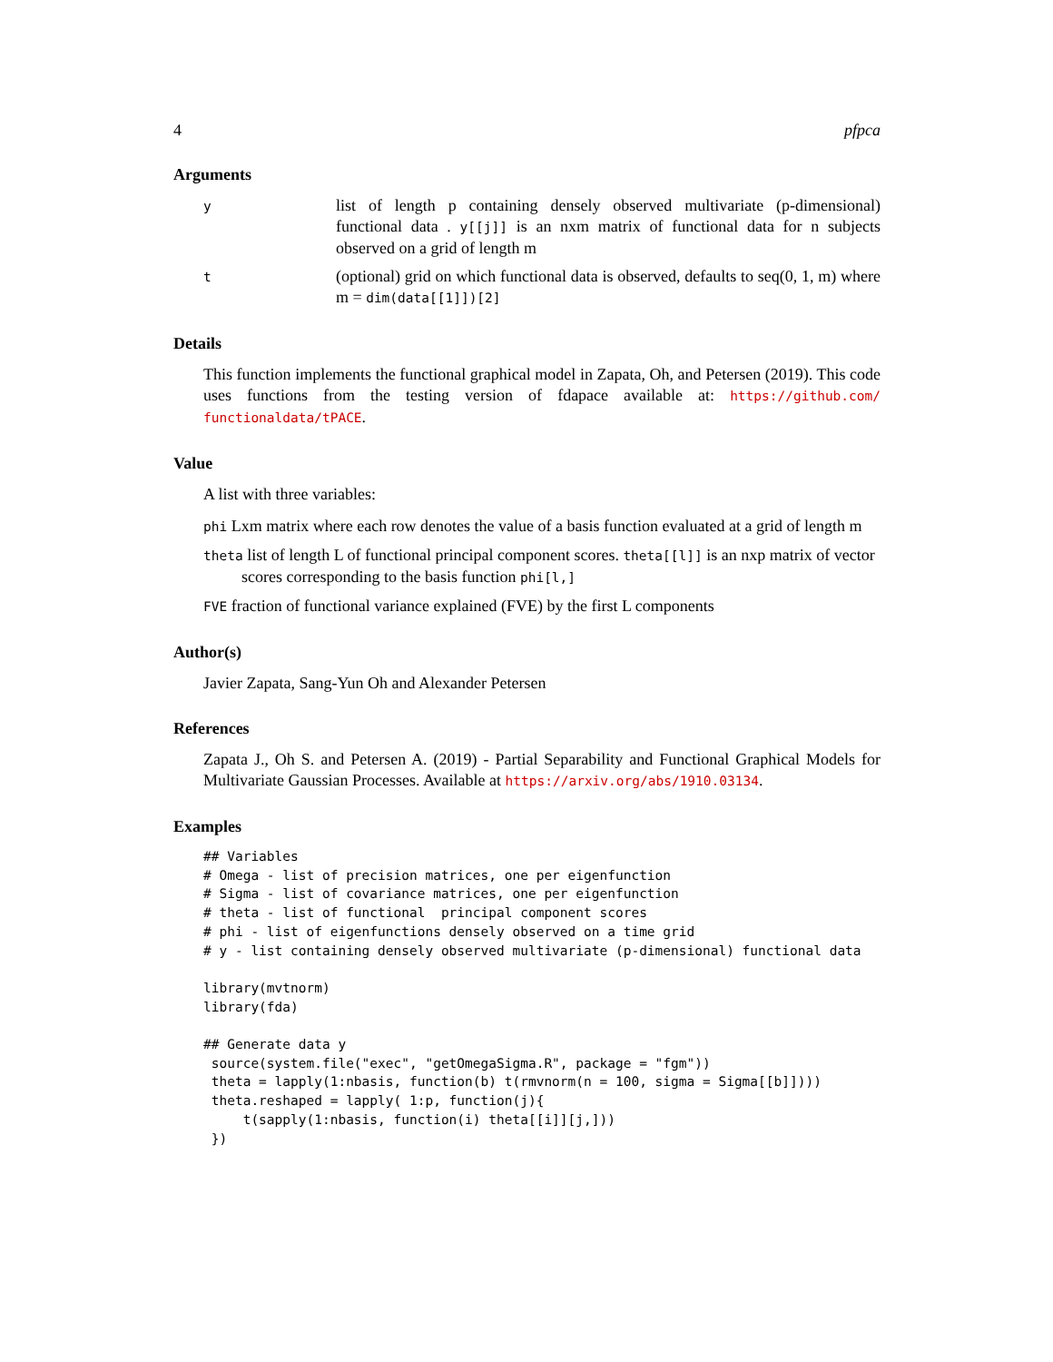4 pfpca
Arguments
y
list of length p containing densely observed multivariate (p-dimensional) functional data . y[[j]] is an nxm matrix of functional data for n subjects observed on a grid of length m
t
(optional) grid on which functional data is observed, defaults to seq(0, 1, m) where m = dim(data[[1]])[2]
Details
This function implements the functional graphical model in Zapata, Oh, and Petersen (2019). This code uses functions from the testing version of fdapace available at: https://github.com/ functionaldata/tPACE.
Value
A list with three variables:
phi Lxm matrix where each row denotes the value of a basis function evaluated at a grid of length m
theta list of length L of functional principal component scores. theta[[l]] is an nxp matrix of vector scores corresponding to the basis function phi[l,]
FVE fraction of functional variance explained (FVE) by the first L components
Author(s)
Javier Zapata, Sang-Yun Oh and Alexander Petersen
References
Zapata J., Oh S. and Petersen A. (2019) - Partial Separability and Functional Graphical Models for Multivariate Gaussian Processes. Available at https://arxiv.org/abs/1910.03134.
Examples
## Variables
# Omega - list of precision matrices, one per eigenfunction
# Sigma - list of covariance matrices, one per eigenfunction
# theta - list of functional  principal component scores
# phi - list of eigenfunctions densely observed on a time grid
# y - list containing densely observed multivariate (p-dimensional) functional data

library(mvtnorm)
library(fda)

## Generate data y
 source(system.file("exec", "getOmegaSigma.R", package = "fgm"))
 theta = lapply(1:nbasis, function(b) t(rmvnorm(n = 100, sigma = Sigma[[b]])))
 theta.reshaped = lapply( 1:p, function(j){
     t(sapply(1:nbasis, function(i) theta[[i]][j,]))
 })